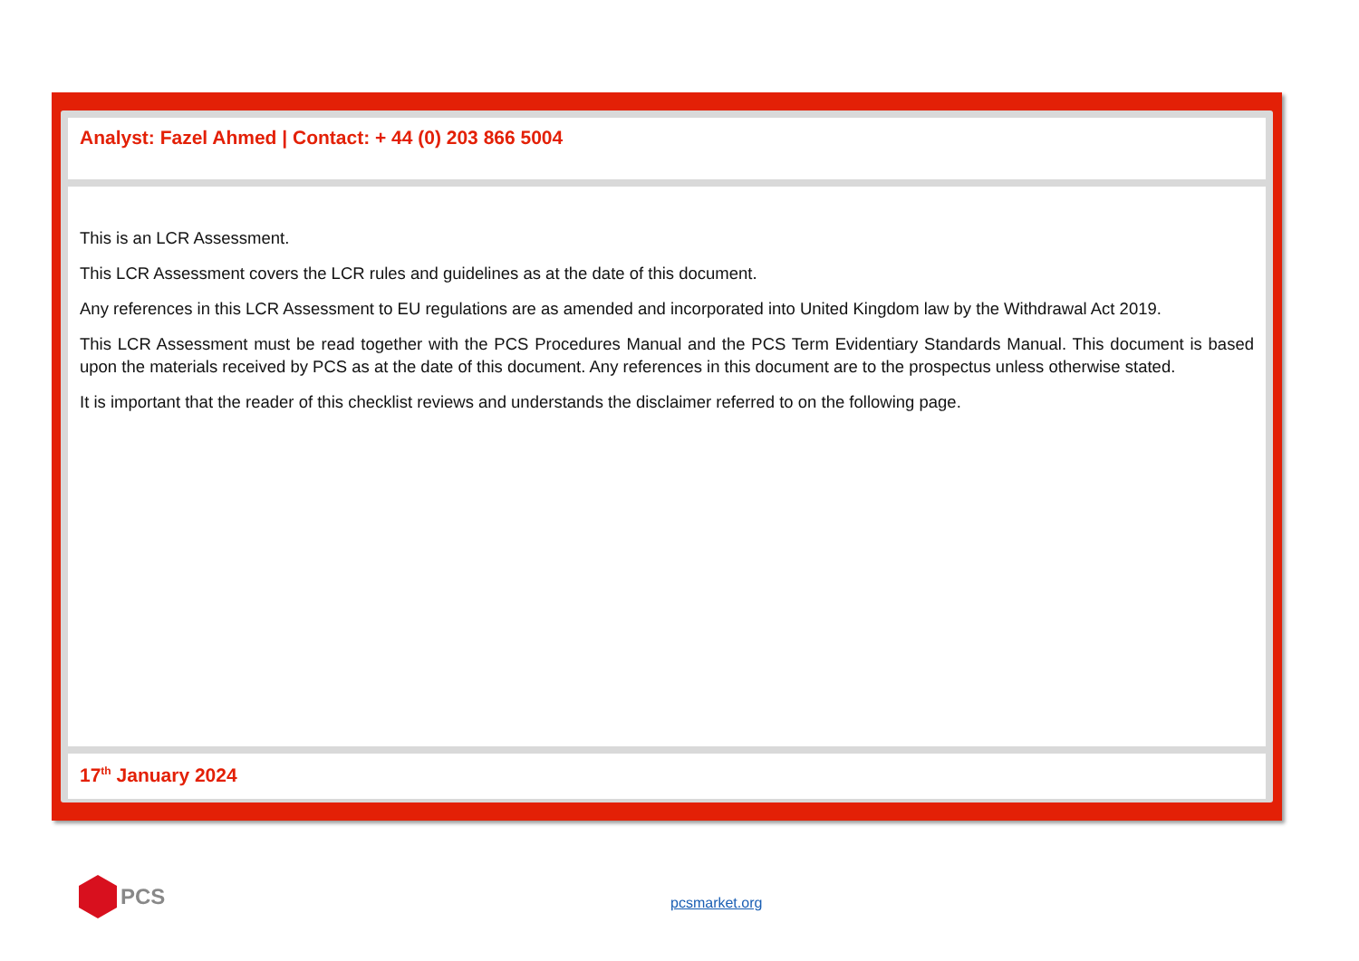Analyst: Fazel Ahmed | Contact: + 44 (0) 203 866 5004
This is an LCR Assessment.
This LCR Assessment covers the LCR rules and guidelines as at the date of this document.
Any references in this LCR Assessment to EU regulations are as amended and incorporated into United Kingdom law by the Withdrawal Act 2019.
This LCR Assessment must be read together with the PCS Procedures Manual and the PCS Term Evidentiary Standards Manual. This document is based upon the materials received by PCS as at the date of this document. Any references in this document are to the prospectus unless otherwise stated.
It is important that the reader of this checklist reviews and understands the disclaimer referred to on the following page.
17<sup>th</sup> January 2024
PCS
pcsmarket.org